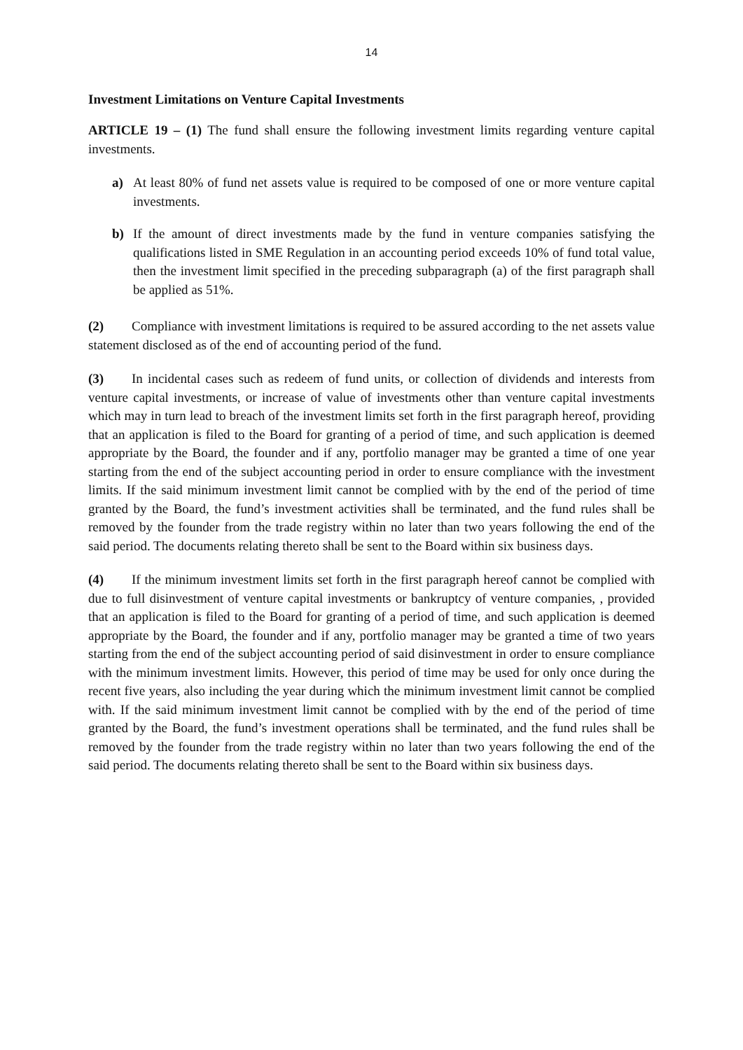14
Investment Limitations on Venture Capital Investments
ARTICLE 19 – (1) The fund shall ensure the following investment limits regarding venture capital investments.
a) At least 80% of fund net assets value is required to be composed of one or more venture capital investments.
b) If the amount of direct investments made by the fund in venture companies satisfying the qualifications listed in SME Regulation in an accounting period exceeds 10% of fund total value, then the investment limit specified in the preceding subparagraph (a) of the first paragraph shall be applied as 51%.
(2) Compliance with investment limitations is required to be assured according to the net assets value statement disclosed as of the end of accounting period of the fund.
(3) In incidental cases such as redeem of fund units, or collection of dividends and interests from venture capital investments, or increase of value of investments other than venture capital investments which may in turn lead to breach of the investment limits set forth in the first paragraph hereof, providing that an application is filed to the Board for granting of a period of time, and such application is deemed appropriate by the Board, the founder and if any, portfolio manager may be granted a time of one year starting from the end of the subject accounting period in order to ensure compliance with the investment limits. If the said minimum investment limit cannot be complied with by the end of the period of time granted by the Board, the fund’s investment activities shall be terminated, and the fund rules shall be removed by the founder from the trade registry within no later than two years following the end of the said period. The documents relating thereto shall be sent to the Board within six business days.
(4) If the minimum investment limits set forth in the first paragraph hereof cannot be complied with due to full disinvestment of venture capital investments or bankruptcy of venture companies, , provided that an application is filed to the Board for granting of a period of time, and such application is deemed appropriate by the Board, the founder and if any, portfolio manager may be granted a time of two years starting from the end of the subject accounting period of said disinvestment in order to ensure compliance with the minimum investment limits. However, this period of time may be used for only once during the recent five years, also including the year during which the minimum investment limit cannot be complied with. If the said minimum investment limit cannot be complied with by the end of the period of time granted by the Board, the fund’s investment operations shall be terminated, and the fund rules shall be removed by the founder from the trade registry within no later than two years following the end of the said period. The documents relating thereto shall be sent to the Board within six business days.